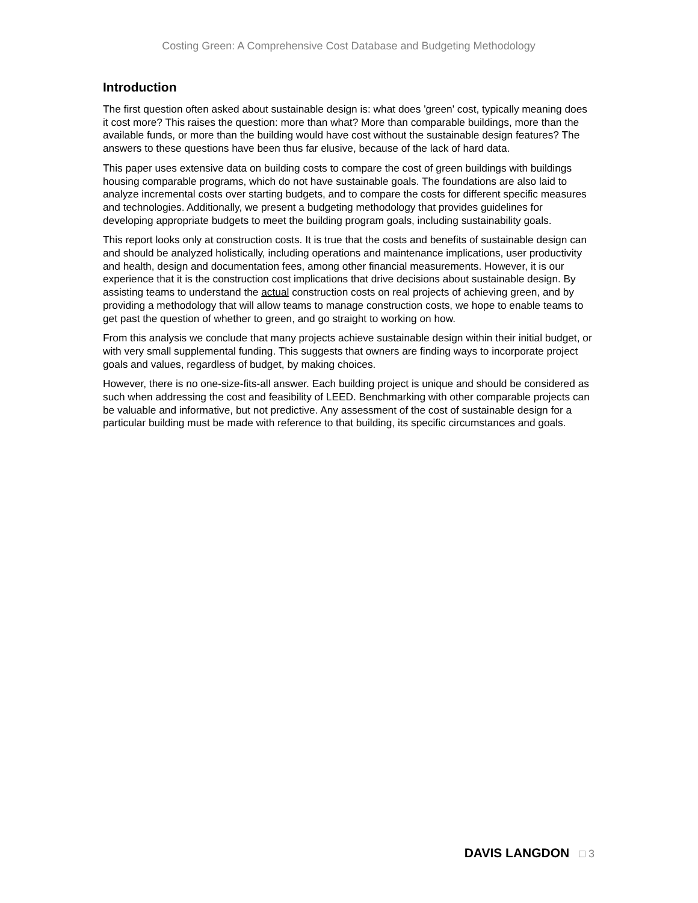Costing Green: A Comprehensive Cost Database and Budgeting Methodology
Introduction
The first question often asked about sustainable design is: what does 'green' cost, typically meaning does it cost more? This raises the question: more than what? More than comparable buildings, more than the available funds, or more than the building would have cost without the sustainable design features? The answers to these questions have been thus far elusive, because of the lack of hard data.
This paper uses extensive data on building costs to compare the cost of green buildings with buildings housing comparable programs, which do not have sustainable goals. The foundations are also laid to analyze incremental costs over starting budgets, and to compare the costs for different specific measures and technologies. Additionally, we present a budgeting methodology that provides guidelines for developing appropriate budgets to meet the building program goals, including sustainability goals.
This report looks only at construction costs. It is true that the costs and benefits of sustainable design can and should be analyzed holistically, including operations and maintenance implications, user productivity and health, design and documentation fees, among other financial measurements. However, it is our experience that it is the construction cost implications that drive decisions about sustainable design. By assisting teams to understand the actual construction costs on real projects of achieving green, and by providing a methodology that will allow teams to manage construction costs, we hope to enable teams to get past the question of whether to green, and go straight to working on how.
From this analysis we conclude that many projects achieve sustainable design within their initial budget, or with very small supplemental funding. This suggests that owners are finding ways to incorporate project goals and values, regardless of budget, by making choices.
However, there is no one-size-fits-all answer. Each building project is unique and should be considered as such when addressing the cost and feasibility of LEED. Benchmarking with other comparable projects can be valuable and informative, but not predictive. Any assessment of the cost of sustainable design for a particular building must be made with reference to that building, its specific circumstances and goals.
DAVIS LANGDON □ 3